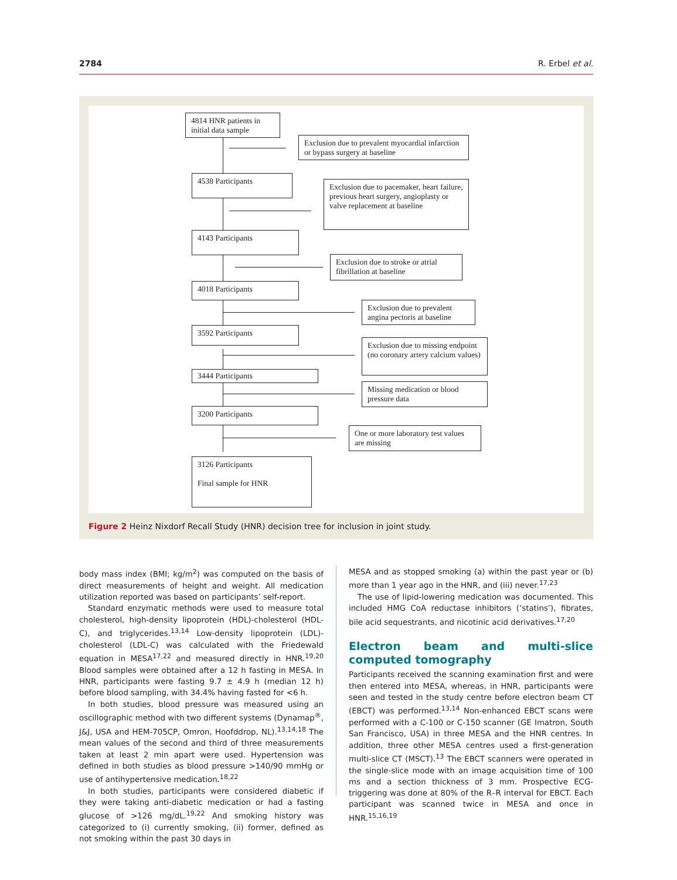2784 R. Erbel et al.
4814 HNR patients in initial data sample
Exclusion due to prevalent myocardial infarction or bypass surgery at baseline
4538 Participants
Exclusion due to pacemaker, heart failure, previous heart surgery, angioplasty or valve replacement at baseline
4143 Participants
Exclusion due to stroke or atrial fibrillation at baseline
4018 Participants
Exclusion due to prevalent angina pectoris at baseline
3592 Participants
Exclusion due to missing endpoint (no coronary artery calcium values)
3444 Participants
Missing medication or blood pressure data
3200 Participants
One or more laboratory test values are missing
3126 Participants
Final sample for HNR
Figure 2 Heinz Nixdorf Recall Study (HNR) decision tree for inclusion in joint study.
body mass index (BMI; kg/m<sup>2</sup>) was computed on the basis of direct measurements of height and weight. All medication utilization reported was based on participants’ self-report.
Standard enzymatic methods were used to measure total cholesterol, high-density lipoprotein (HDL)-cholesterol (HDL-C), and triglycerides.<sup>13,14</sup> Low-density lipoprotein (LDL)-cholesterol (LDL-C) was calculated with the Friedewald equation in MESA<sup>17,22</sup> and measured directly in HNR.<sup>19,20</sup> Blood samples were obtained after a 12 h fasting in MESA. In HNR, participants were fasting 9.7 ± 4.9 h (median 12 h) before blood sampling, with 34.4% having fasted for <6 h.
In both studies, blood pressure was measured using an oscillographic method with two different systems (Dynamap<sup>®</sup>, J&J, USA and HEM-705CP, Omron, Hoofddrop, NL).<sup>13,14,18</sup> The mean values of the second and third of three measurements taken at least 2 min apart were used. Hypertension was defined in both studies as blood pressure >140/90 mmHg or use of antihypertensive medication.<sup>18,22</sup>
In both studies, participants were considered diabetic if they were taking anti-diabetic medication or had a fasting glucose of >126 mg/dL.<sup>19,22</sup> And smoking history was categorized to (i) currently smoking, (ii) former, defined as not smoking within the past 30 days in
MESA and as stopped smoking (a) within the past year or (b) more than 1 year ago in the HNR, and (iii) never.<sup>17,23</sup>
The use of lipid-lowering medication was documented. This included HMG CoA reductase inhibitors (‘statins’), fibrates, bile acid sequestrants, and nicotinic acid derivatives.<sup>17,20</sup>
Electron beam and multi-slice computed tomography
Participants received the scanning examination first and were then entered into MESA, whereas, in HNR, participants were seen and tested in the study centre before electron beam CT (EBCT) was performed.<sup>13,14</sup> Non-enhanced EBCT scans were performed with a C-100 or C-150 scanner (GE Imatron, South San Francisco, USA) in three MESA and the HNR centres. In addition, three other MESA centres used a first-generation multi-slice CT (MSCT).<sup>13</sup> The EBCT scanners were operated in the single-slice mode with an image acquisition time of 100 ms and a section thickness of 3 mm. Prospective ECG-triggering was done at 80% of the R–R interval for EBCT. Each participant was scanned twice in MESA and once in HNR.<sup>15,16,19</sup>